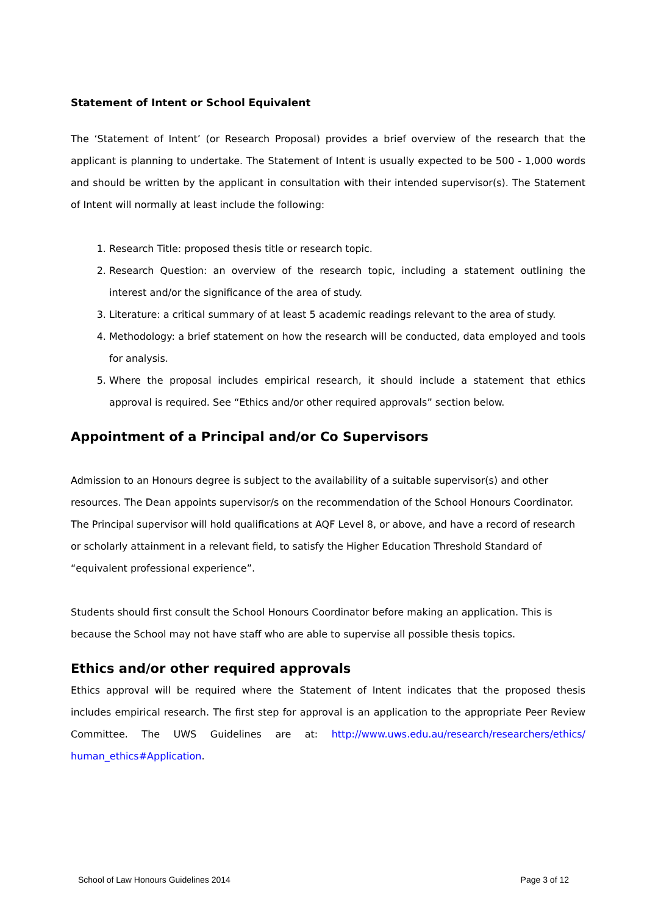Statement of Intent or School Equivalent
The ‘Statement of Intent’ (or Research Proposal) provides a brief overview of the research that the applicant is planning to undertake. The Statement of Intent is usually expected to be 500 - 1,000 words and should be written by the applicant in consultation with their intended supervisor(s). The Statement of Intent will normally at least include the following:
1. Research Title: proposed thesis title or research topic.
2. Research Question: an overview of the research topic, including a statement outlining the interest and/or the significance of the area of study.
3. Literature: a critical summary of at least 5 academic readings relevant to the area of study.
4. Methodology: a brief statement on how the research will be conducted, data employed and tools for analysis.
5. Where the proposal includes empirical research, it should include a statement that ethics approval is required. See “Ethics and/or other required approvals” section below.
Appointment of a Principal and/or Co Supervisors
Admission to an Honours degree is subject to the availability of a suitable supervisor(s) and other resources. The Dean appoints supervisor/s on the recommendation of the School Honours Coordinator. The Principal supervisor will hold qualifications at AQF Level 8, or above, and have a record of research or scholarly attainment in a relevant field, to satisfy the Higher Education Threshold Standard of “equivalent professional experience”.
Students should first consult the School Honours Coordinator before making an application. This is because the School may not have staff who are able to supervise all possible thesis topics.
Ethics and/or other required approvals
Ethics approval will be required where the Statement of Intent indicates that the proposed thesis includes empirical research. The first step for approval is an application to the appropriate Peer Review Committee. The UWS Guidelines are at: http://www.uws.edu.au/research/researchers/ethics/ human_ethics#Application.
School of Law Honours Guidelines 2014 Page 3 of 12